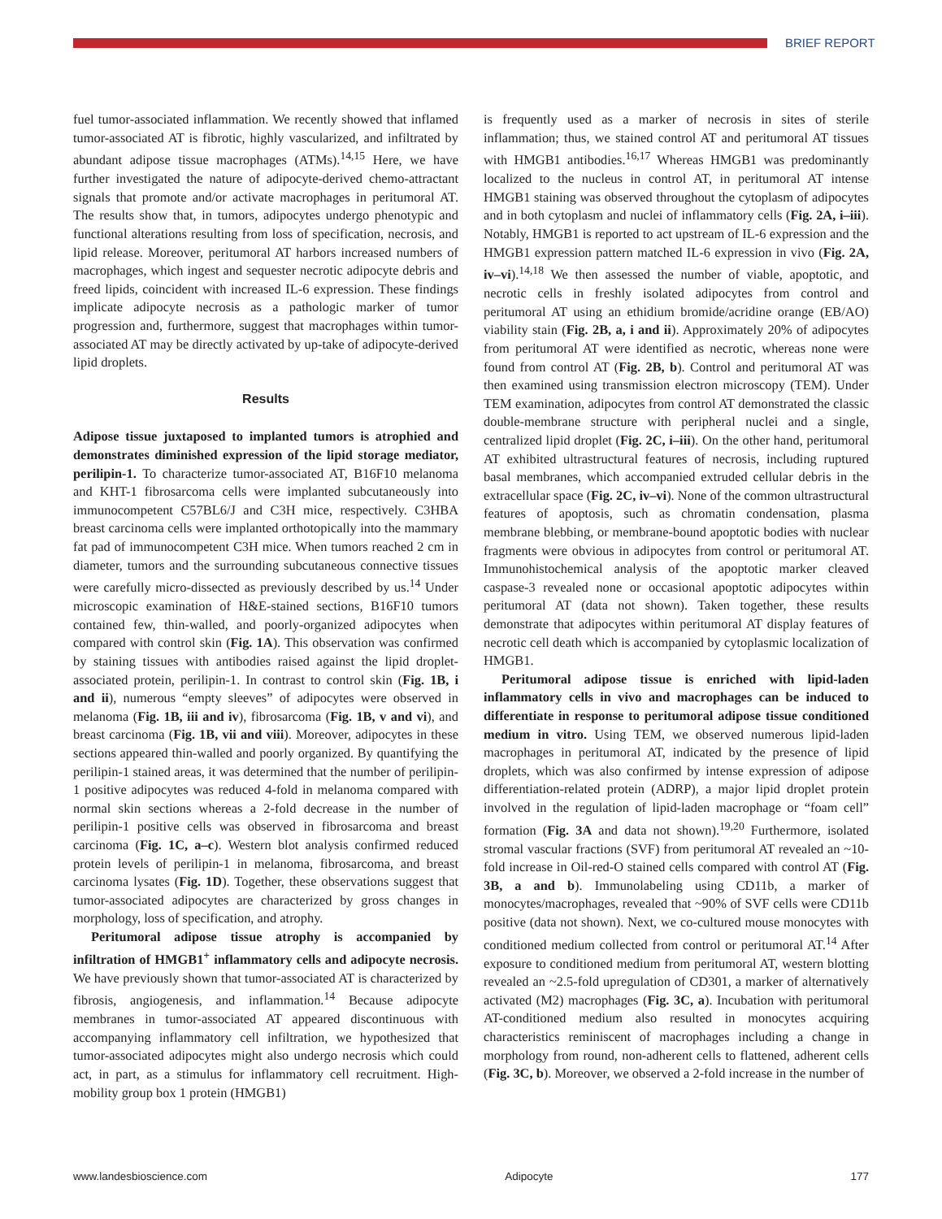BRIEF REPORT
fuel tumor-associated inflammation. We recently showed that inflamed tumor-associated AT is fibrotic, highly vascularized, and infiltrated by abundant adipose tissue macrophages (ATMs).<sup>14,15</sup> Here, we have further investigated the nature of adipocyte-derived chemo-attractant signals that promote and/or activate macrophages in peritumoral AT. The results show that, in tumors, adipocytes undergo phenotypic and functional alterations resulting from loss of specification, necrosis, and lipid release. Moreover, peritumoral AT harbors increased numbers of macrophages, which ingest and sequester necrotic adipocyte debris and freed lipids, coincident with increased IL-6 expression. These findings implicate adipocyte necrosis as a pathologic marker of tumor progression and, furthermore, suggest that macrophages within tumor-associated AT may be directly activated by up-take of adipocyte-derived lipid droplets.
Results
Adipose tissue juxtaposed to implanted tumors is atrophied and demonstrates diminished expression of the lipid storage mediator, perilipin-1. To characterize tumor-associated AT, B16F10 melanoma and KHT-1 fibrosarcoma cells were implanted subcutaneously into immunocompetent C57BL6/J and C3H mice, respectively. C3HBA breast carcinoma cells were implanted orthotopically into the mammary fat pad of immunocompetent C3H mice. When tumors reached 2 cm in diameter, tumors and the surrounding subcutaneous connective tissues were carefully micro-dissected as previously described by us.<sup>14</sup> Under microscopic examination of H&E-stained sections, B16F10 tumors contained few, thin-walled, and poorly-organized adipocytes when compared with control skin (Fig. 1A). This observation was confirmed by staining tissues with antibodies raised against the lipid droplet-associated protein, perilipin-1. In contrast to control skin (Fig. 1B, i and ii), numerous “empty sleeves” of adipocytes were observed in melanoma (Fig. 1B, iii and iv), fibrosarcoma (Fig. 1B, v and vi), and breast carcinoma (Fig. 1B, vii and viii). Moreover, adipocytes in these sections appeared thin-walled and poorly organized. By quantifying the perilipin-1 stained areas, it was determined that the number of perilipin-1 positive adipocytes was reduced 4-fold in melanoma compared with normal skin sections whereas a 2-fold decrease in the number of perilipin-1 positive cells was observed in fibrosarcoma and breast carcinoma (Fig. 1C, a–c). Western blot analysis confirmed reduced protein levels of perilipin-1 in melanoma, fibrosarcoma, and breast carcinoma lysates (Fig. 1D). Together, these observations suggest that tumor-associated adipocytes are characterized by gross changes in morphology, loss of specification, and atrophy.
Peritumoral adipose tissue atrophy is accompanied by infiltration of HMGB1<sup>+</sup> inflammatory cells and adipocyte necrosis. We have previously shown that tumor-associated AT is characterized by fibrosis, angiogenesis, and inflammation.<sup>14</sup> Because adipocyte membranes in tumor-associated AT appeared discontinuous with accompanying inflammatory cell infiltration, we hypothesized that tumor-associated adipocytes might also undergo necrosis which could act, in part, as a stimulus for inflammatory cell recruitment. High-mobility group box 1 protein (HMGB1)
is frequently used as a marker of necrosis in sites of sterile inflammation; thus, we stained control AT and peritumoral AT tissues with HMGB1 antibodies.<sup>16,17</sup> Whereas HMGB1 was predominantly localized to the nucleus in control AT, in peritumoral AT intense HMGB1 staining was observed throughout the cytoplasm of adipocytes and in both cytoplasm and nuclei of inflammatory cells (Fig. 2A, i–iii). Notably, HMGB1 is reported to act upstream of IL-6 expression and the HMGB1 expression pattern matched IL-6 expression in vivo (Fig. 2A, iv–vi).<sup>14,18</sup> We then assessed the number of viable, apoptotic, and necrotic cells in freshly isolated adipocytes from control and peritumoral AT using an ethidium bromide/acridine orange (EB/AO) viability stain (Fig. 2B, a, i and ii). Approximately 20% of adipocytes from peritumoral AT were identified as necrotic, whereas none were found from control AT (Fig. 2B, b). Control and peritumoral AT was then examined using transmission electron microscopy (TEM). Under TEM examination, adipocytes from control AT demonstrated the classic double-membrane structure with peripheral nuclei and a single, centralized lipid droplet (Fig. 2C, i–iii). On the other hand, peritumoral AT exhibited ultrastructural features of necrosis, including ruptured basal membranes, which accompanied extruded cellular debris in the extracellular space (Fig. 2C, iv–vi). None of the common ultrastructural features of apoptosis, such as chromatin condensation, plasma membrane blebbing, or membrane-bound apoptotic bodies with nuclear fragments were obvious in adipocytes from control or peritumoral AT. Immunohistochemical analysis of the apoptotic marker cleaved caspase-3 revealed none or occasional apoptotic adipocytes within peritumoral AT (data not shown). Taken together, these results demonstrate that adipocytes within peritumoral AT display features of necrotic cell death which is accompanied by cytoplasmic localization of HMGB1.
Peritumoral adipose tissue is enriched with lipid-laden inflammatory cells in vivo and macrophages can be induced to differentiate in response to peritumoral adipose tissue conditioned medium in vitro. Using TEM, we observed numerous lipid-laden macrophages in peritumoral AT, indicated by the presence of lipid droplets, which was also confirmed by intense expression of adipose differentiation-related protein (ADRP), a major lipid droplet protein involved in the regulation of lipid-laden macrophage or “foam cell” formation (Fig. 3A and data not shown).<sup>19,20</sup> Furthermore, isolated stromal vascular fractions (SVF) from peritumoral AT revealed an ~10-fold increase in Oil-red-O stained cells compared with control AT (Fig. 3B, a and b). Immunolabeling using CD11b, a marker of monocytes/macrophages, revealed that ~90% of SVF cells were CD11b positive (data not shown). Next, we co-cultured mouse monocytes with conditioned medium collected from control or peritumoral AT.<sup>14</sup> After exposure to conditioned medium from peritumoral AT, western blotting revealed an ~2.5-fold upregulation of CD301, a marker of alternatively activated (M2) macrophages (Fig. 3C, a). Incubation with peritumoral AT-conditioned medium also resulted in monocytes acquiring characteristics reminiscent of macrophages including a change in morphology from round, non-adherent cells to flattened, adherent cells (Fig. 3C, b). Moreover, we observed a 2-fold increase in the number of
www.landesbioscience.com Adipocyte 177